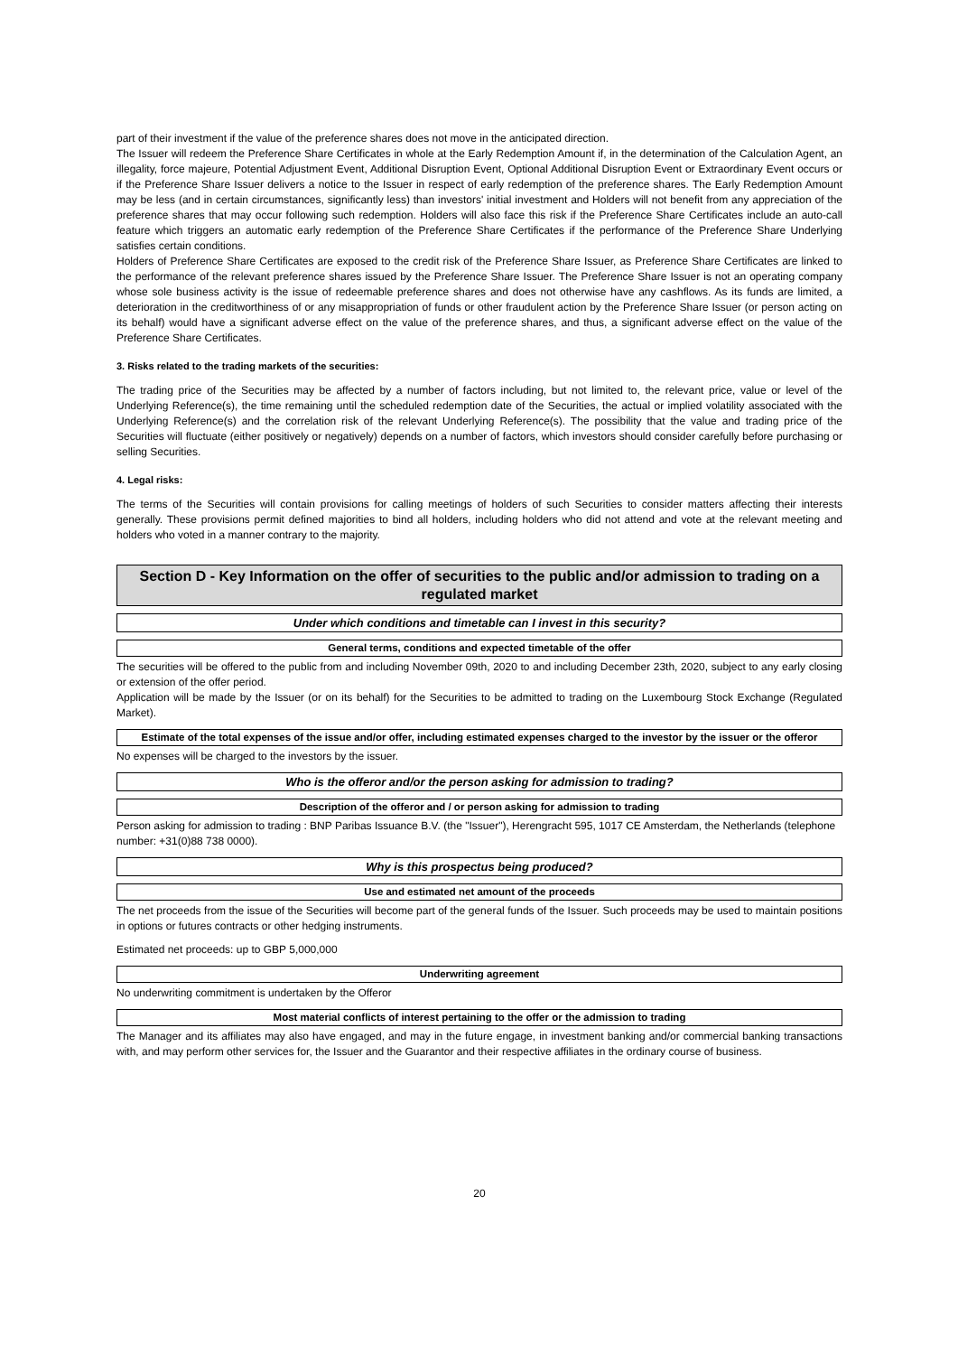part of their investment if the value of the preference shares does not move in the anticipated direction.
The Issuer will redeem the Preference Share Certificates in whole at the Early Redemption Amount if, in the determination of the Calculation Agent, an illegality, force majeure, Potential Adjustment Event, Additional Disruption Event, Optional Additional Disruption Event or Extraordinary Event occurs or if the Preference Share Issuer delivers a notice to the Issuer in respect of early redemption of the preference shares. The Early Redemption Amount may be less (and in certain circumstances, significantly less) than investors' initial investment and Holders will not benefit from any appreciation of the preference shares that may occur following such redemption. Holders will also face this risk if the Preference Share Certificates include an auto-call feature which triggers an automatic early redemption of the Preference Share Certificates if the performance of the Preference Share Underlying satisfies certain conditions.
Holders of Preference Share Certificates are exposed to the credit risk of the Preference Share Issuer, as Preference Share Certificates are linked to the performance of the relevant preference shares issued by the Preference Share Issuer. The Preference Share Issuer is not an operating company whose sole business activity is the issue of redeemable preference shares and does not otherwise have any cashflows. As its funds are limited, a deterioration in the creditworthiness of or any misappropriation of funds or other fraudulent action by the Preference Share Issuer (or person acting on its behalf) would have a significant adverse effect on the value of the preference shares, and thus, a significant adverse effect on the value of the Preference Share Certificates.
3. Risks related to the trading markets of the securities:
The trading price of the Securities may be affected by a number of factors including, but not limited to, the relevant price, value or level of the Underlying Reference(s), the time remaining until the scheduled redemption date of the Securities, the actual or implied volatility associated with the Underlying Reference(s) and the correlation risk of the relevant Underlying Reference(s). The possibility that the value and trading price of the Securities will fluctuate (either positively or negatively) depends on a number of factors, which investors should consider carefully before purchasing or selling Securities.
4. Legal risks:
The terms of the Securities will contain provisions for calling meetings of holders of such Securities to consider matters affecting their interests generally. These provisions permit defined majorities to bind all holders, including holders who did not attend and vote at the relevant meeting and holders who voted in a manner contrary to the majority.
Section D - Key Information on the offer of securities to the public and/or admission to trading on a regulated market
Under which conditions and timetable can I invest in this security?
General terms, conditions and expected timetable of the offer
The securities will be offered to the public from and including November 09th, 2020 to and including December 23th, 2020, subject to any early closing or extension of the offer period.
Application will be made by the Issuer (or on its behalf) for the Securities to be admitted to trading on the Luxembourg Stock Exchange (Regulated Market).
Estimate of the total expenses of the issue and/or offer, including estimated expenses charged to the investor by the issuer or the offeror
No expenses will be charged to the investors by the issuer.
Who is the offeror and/or the person asking for admission to trading?
Description of the offeror and / or person asking for admission to trading
Person asking for admission to trading : BNP Paribas Issuance B.V. (the "Issuer"), Herengracht 595, 1017 CE Amsterdam, the Netherlands (telephone number: +31(0)88 738 0000).
Why is this prospectus being produced?
Use and estimated net amount of the proceeds
The net proceeds from the issue of the Securities will become part of the general funds of the Issuer. Such proceeds may be used to maintain positions in options or futures contracts or other hedging instruments.
Estimated net proceeds: up to GBP 5,000,000
Underwriting agreement
No underwriting commitment is undertaken by the Offeror
Most material conflicts of interest pertaining to the offer or the admission to trading
The Manager and its affiliates may also have engaged, and may in the future engage, in investment banking and/or commercial banking transactions with, and may perform other services for, the Issuer and the Guarantor and their respective affiliates in the ordinary course of business.
20